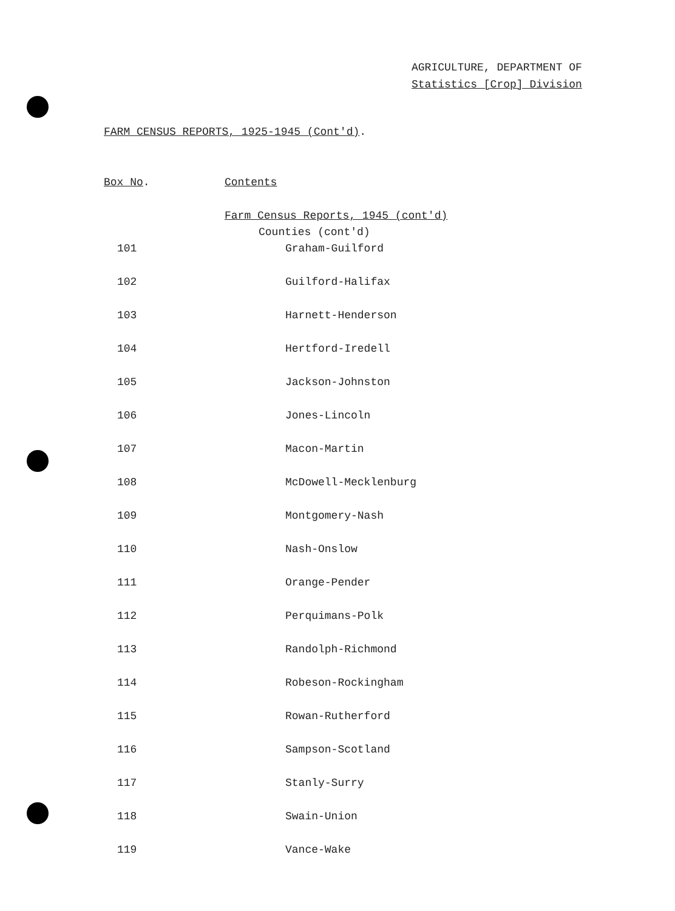AGRICULTURE, DEPARTMENT OF
Statistics [Crop] Division
FARM CENSUS REPORTS, 1925-1945 (Cont'd).
| Box No . | Contents |
| --- | --- |
| | Farm Census Reports, 1945 (cont'd) |
| | Counties (cont'd) |
| 101 | Graham-Guilford |
| 102 | Guilford-Halifax |
| 103 | Harnett-Henderson |
| 104 | Hertford-Iredell |
| 105 | Jackson-Johnston |
| 106 | Jones-Lincoln |
| 107 | Macon-Martin |
| 108 | McDowell-Mecklenburg |
| 109 | Montgomery-Nash |
| 110 | Nash-Onslow |
| 111 | Orange-Pender |
| 112 | Perquimans-Polk |
| 113 | Randolph-Richmond |
| 114 | Robeson-Rockingham |
| 115 | Rowan-Rutherford |
| 116 | Sampson-Scotland |
| 117 | Stanly-Surry |
| 118 | Swain-Union |
| 119 | Vance-Wake |